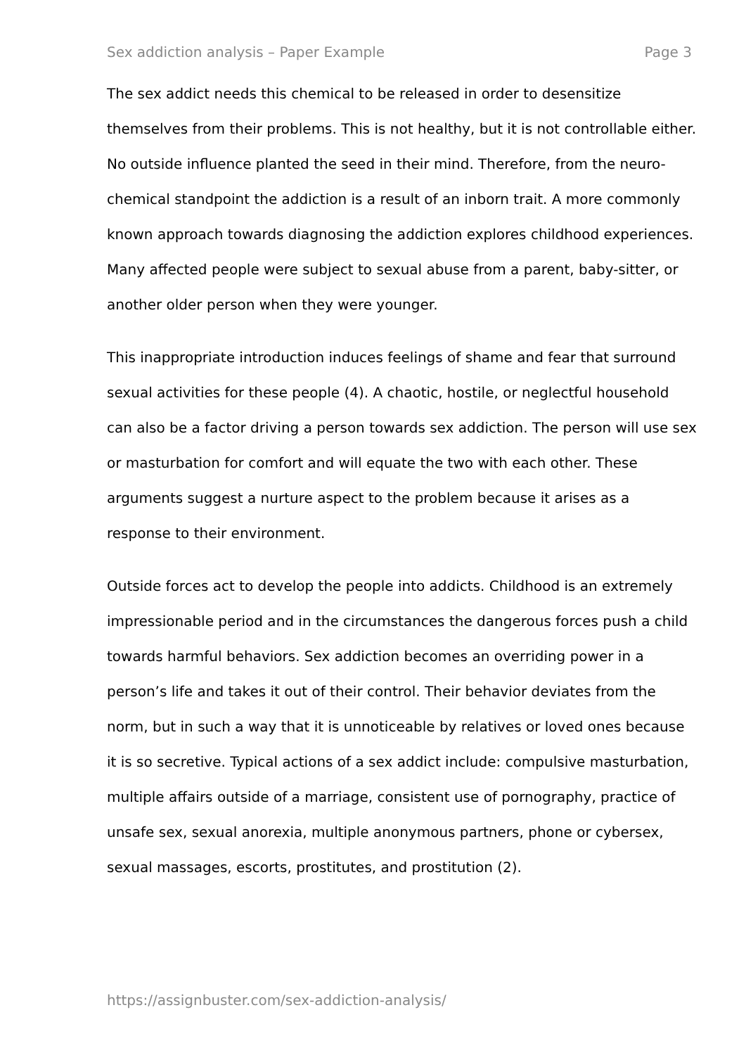Sex addiction analysis – Paper Example Page 3
The sex addict needs this chemical to be released in order to desensitize themselves from their problems. This is not healthy, but it is not controllable either. No outside influence planted the seed in their mind. Therefore, from the neuro-chemical standpoint the addiction is a result of an inborn trait. A more commonly known approach towards diagnosing the addiction explores childhood experiences. Many affected people were subject to sexual abuse from a parent, baby-sitter, or another older person when they were younger.
This inappropriate introduction induces feelings of shame and fear that surround sexual activities for these people (4). A chaotic, hostile, or neglectful household can also be a factor driving a person towards sex addiction. The person will use sex or masturbation for comfort and will equate the two with each other. These arguments suggest a nurture aspect to the problem because it arises as a response to their environment.
Outside forces act to develop the people into addicts. Childhood is an extremely impressionable period and in the circumstances the dangerous forces push a child towards harmful behaviors. Sex addiction becomes an overriding power in a person’s life and takes it out of their control. Their behavior deviates from the norm, but in such a way that it is unnoticeable by relatives or loved ones because it is so secretive. Typical actions of a sex addict include: compulsive masturbation, multiple affairs outside of a marriage, consistent use of pornography, practice of unsafe sex, sexual anorexia, multiple anonymous partners, phone or cybersex, sexual massages, escorts, prostitutes, and prostitution (2).
https://assignbuster.com/sex-addiction-analysis/